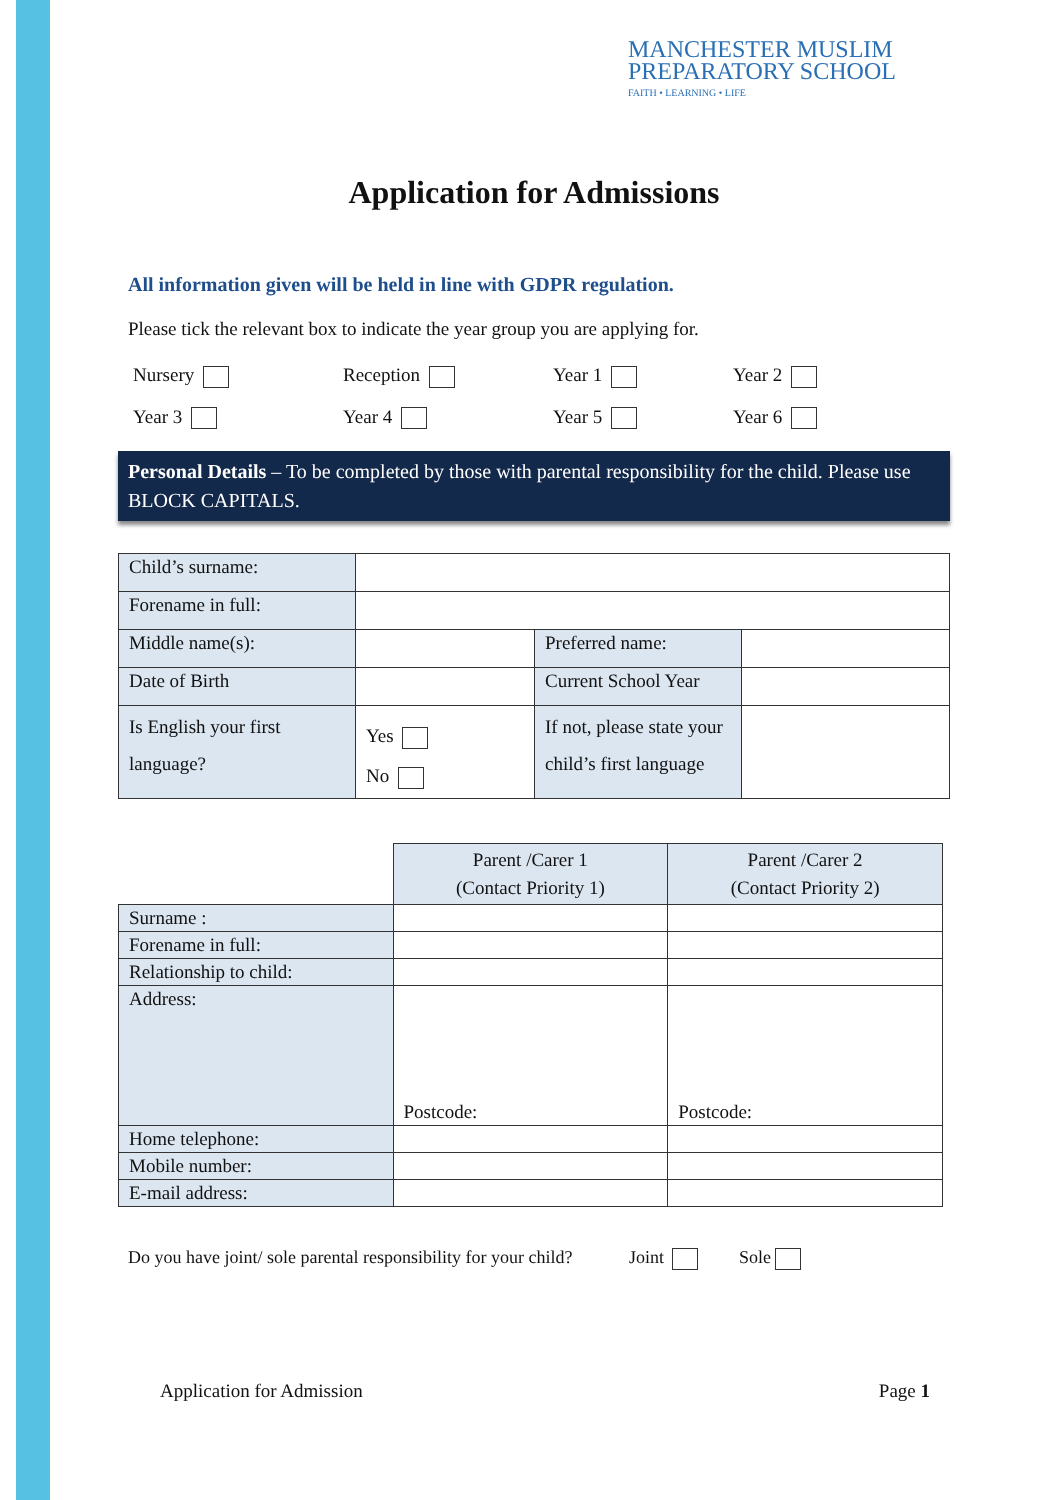MANCHESTER MUSLIM
PREPARATORY SCHOOL
FAITH • LEARNING • LIFE
Application for Admissions
All information given will be held in line with GDPR regulation.
Please tick the relevant box to indicate the year group you are applying for.
Nursery
Reception
Year 1
Year 2
Year 3
Year 4
Year 5
Year 6
Personal Details – To be completed by those with parental responsibility for the child. Please use BLOCK CAPITALS.
| Child’s surname: | | | |
| Forename in full: | | | |
| Middle name(s): | | Preferred name: | |
| Date of Birth | | Current School Year | |
| Is English your first language? | Yes No | If not, please state your child’s first language | |
| | Parent /Carer 1 (Contact Priority 1) | Parent /Carer 2 (Contact Priority 2) |
| Surname : | | |
| Forename in full: | | |
| Relationship to child: | | |
| Address: | Postcode: | Postcode: |
| Home telephone: | | |
| Mobile number: | | |
| E-mail address: | | |
Do you have joint/ sole parental responsibility for your child? Joint Sole
Application for Admission Page 1